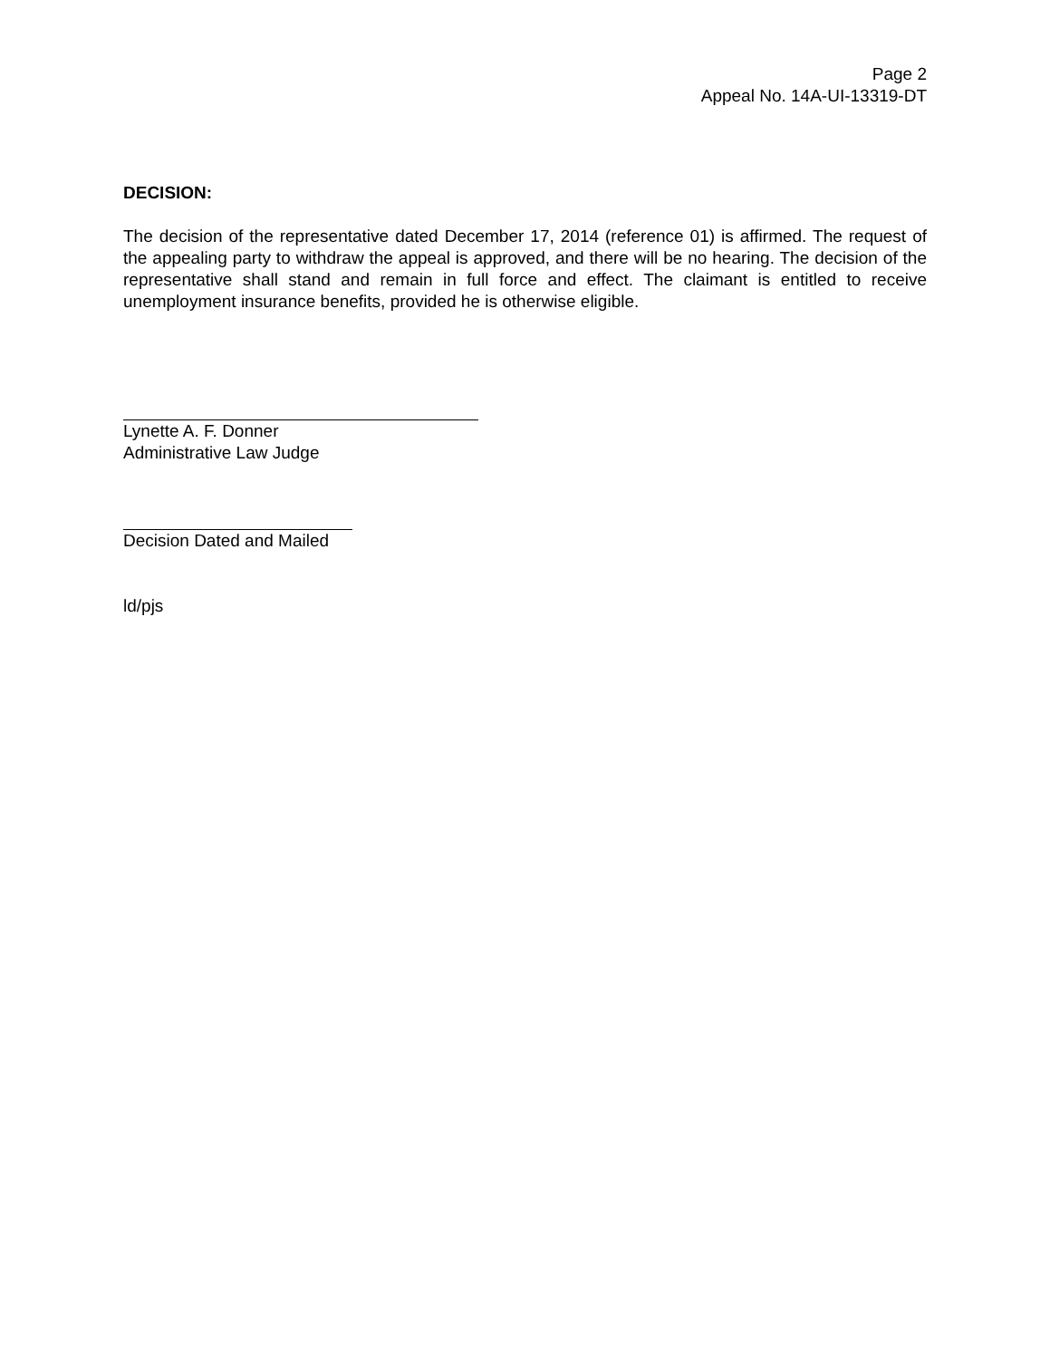Page 2
Appeal No. 14A-UI-13319-DT
DECISION:
The decision of the representative dated December 17, 2014 (reference 01) is affirmed. The request of the appealing party to withdraw the appeal is approved, and there will be no hearing. The decision of the representative shall stand and remain in full force and effect. The claimant is entitled to receive unemployment insurance benefits, provided he is otherwise eligible.
Lynette A. F. Donner
Administrative Law Judge
Decision Dated and Mailed
ld/pjs